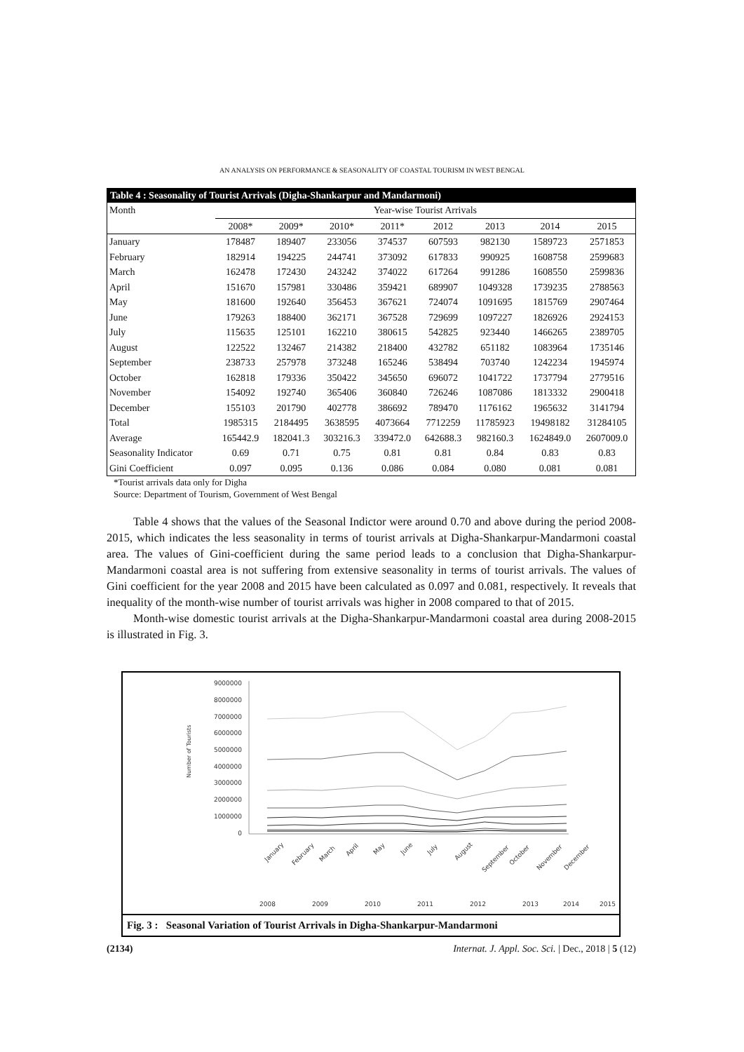AN ANALYSIS ON PERFORMANCE & SEASONALITY OF COASTAL TOURISM IN WEST BENGAL
| Table 4 : Seasonality of Tourist Arrivals (Digha-Shankarpur and Mandarmoni) | | | | | | | | |
| --- | --- | --- | --- | --- | --- | --- | --- | --- |
| Month | Year-wise Tourist Arrivals | | | | | | | |
| | 2008* | 2009* | 2010* | 2011* | 2012 | 2013 | 2014 | 2015 |
| January | 178487 | 189407 | 233056 | 374537 | 607593 | 982130 | 1589723 | 2571853 |
| February | 182914 | 194225 | 244741 | 373092 | 617833 | 990925 | 1608758 | 2599683 |
| March | 162478 | 172430 | 243242 | 374022 | 617264 | 991286 | 1608550 | 2599836 |
| April | 151670 | 157981 | 330486 | 359421 | 689907 | 1049328 | 1739235 | 2788563 |
| May | 181600 | 192640 | 356453 | 367621 | 724074 | 1091695 | 1815769 | 2907464 |
| June | 179263 | 188400 | 362171 | 367528 | 729699 | 1097227 | 1826926 | 2924153 |
| July | 115635 | 125101 | 162210 | 380615 | 542825 | 923440 | 1466265 | 2389705 |
| August | 122522 | 132467 | 214382 | 218400 | 432782 | 651182 | 1083964 | 1735146 |
| September | 238733 | 257978 | 373248 | 165246 | 538494 | 703740 | 1242234 | 1945974 |
| October | 162818 | 179336 | 350422 | 345650 | 696072 | 1041722 | 1737794 | 2779516 |
| November | 154092 | 192740 | 365406 | 360840 | 726246 | 1087086 | 1813332 | 2900418 |
| December | 155103 | 201790 | 402778 | 386692 | 789470 | 1176162 | 1965632 | 3141794 |
| Total | 1985315 | 2184495 | 3638595 | 4073664 | 7712259 | 11785923 | 19498182 | 31284105 |
| Average | 165442.9 | 182041.3 | 303216.3 | 339472.0 | 642688.3 | 982160.3 | 1624849.0 | 2607009.0 |
| Seasonality Indicator | 0.69 | 0.71 | 0.75 | 0.81 | 0.81 | 0.84 | 0.83 | 0.83 |
| Gini Coefficient | 0.097 | 0.095 | 0.136 | 0.086 | 0.084 | 0.080 | 0.081 | 0.081 |
*Tourist arrivals data only for Digha
Source: Department of Tourism, Government of West Bengal
Table 4 shows that the values of the Seasonal Indictor were around 0.70 and above during the period 2008-2015, which indicates the less seasonality in terms of tourist arrivals at Digha-Shankarpur-Mandarmoni coastal area. The values of Gini-coefficient during the same period leads to a conclusion that Digha-Shankarpur-Mandarmoni coastal area is not suffering from extensive seasonality in terms of tourist arrivals. The values of Gini coefficient for the year 2008 and 2015 have been calculated as 0.097 and 0.081, respectively. It reveals that inequality of the month-wise number of tourist arrivals was higher in 2008 compared to that of 2015.
Month-wise domestic tourist arrivals at the Digha-Shankarpur-Mandarmoni coastal area during 2008-2015 is illustrated in Fig. 3.
9000000
8000000
7000000
6000000
5000000
4000000
3000000
2000000
1000000
0
Number of Tourists
January
February
March
April
May
June
July
August
September
October
November
December
2008
2009
2010
2011
2012
2013
2014
2015
Fig. 3 : Seasonal Variation of Tourist Arrivals in Digha-Shankarpur-Mandarmoni
(2134) Internat. J. Appl. Soc. Sci. | Dec., 2018 | 5 (12)